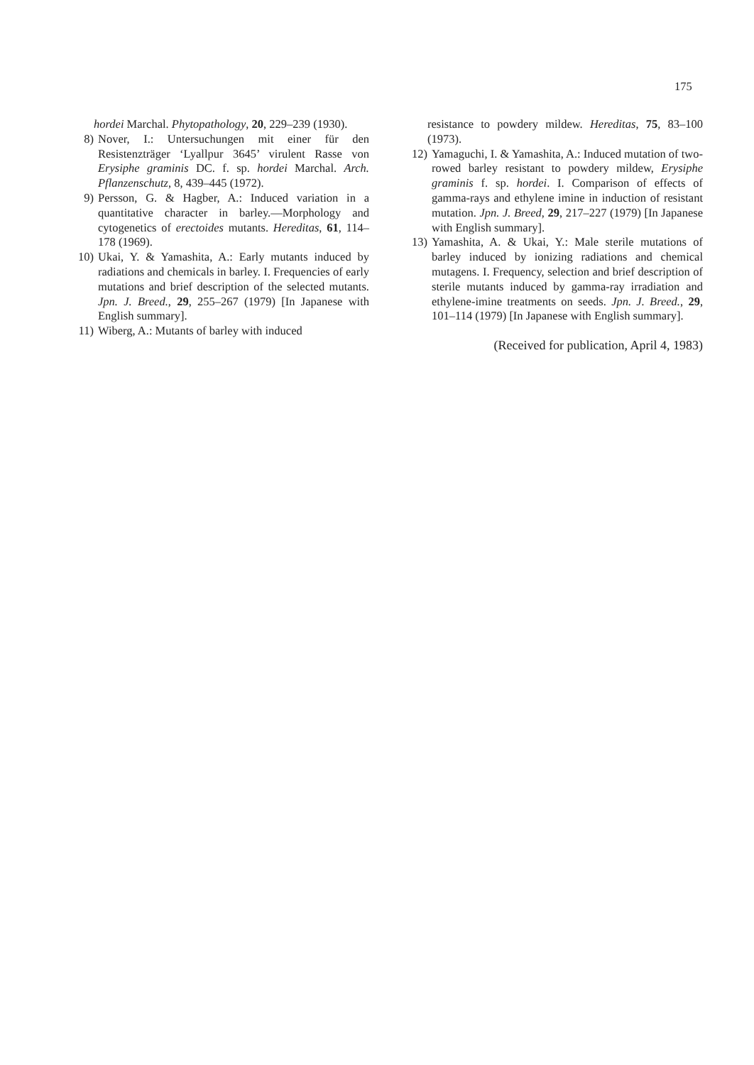175
hordei Marchal. Phytopathology, 20, 229–239 (1930).
8) Nover, I.: Untersuchungen mit einer für den Resistenzträger ‘Lyallpur 3645’ virulent Rasse von Erysiphe graminis DC. f. sp. hordei Marchal. Arch. Pflanzenschutz, 8, 439–445 (1972).
9) Persson, G. & Hagber, A.: Induced variation in a quantitative character in barley.—Morphology and cytogenetics of erectoides mutants. Hereditas, 61, 114–178 (1969).
10) Ukai, Y. & Yamashita, A.: Early mutants induced by radiations and chemicals in barley. I. Frequencies of early mutations and brief description of the selected mutants. Jpn. J. Breed., 29, 255–267 (1979) [In Japanese with English summary].
11) Wiberg, A.: Mutants of barley with induced
resistance to powdery mildew. Hereditas, 75, 83–100 (1973).
12) Yamaguchi, I. & Yamashita, A.: Induced mutation of two-rowed barley resistant to powdery mildew, Erysiphe graminis f. sp. hordei. I. Comparison of effects of gamma-rays and ethylene imine in induction of resistant mutation. Jpn. J. Breed, 29, 217–227 (1979) [In Japanese with English summary].
13) Yamashita, A. & Ukai, Y.: Male sterile mutations of barley induced by ionizing radiations and chemical mutagens. I. Frequency, selection and brief description of sterile mutants induced by gamma-ray irradiation and ethylene-imine treatments on seeds. Jpn. J. Breed., 29, 101–114 (1979) [In Japanese with English summary].
(Received for publication, April 4, 1983)